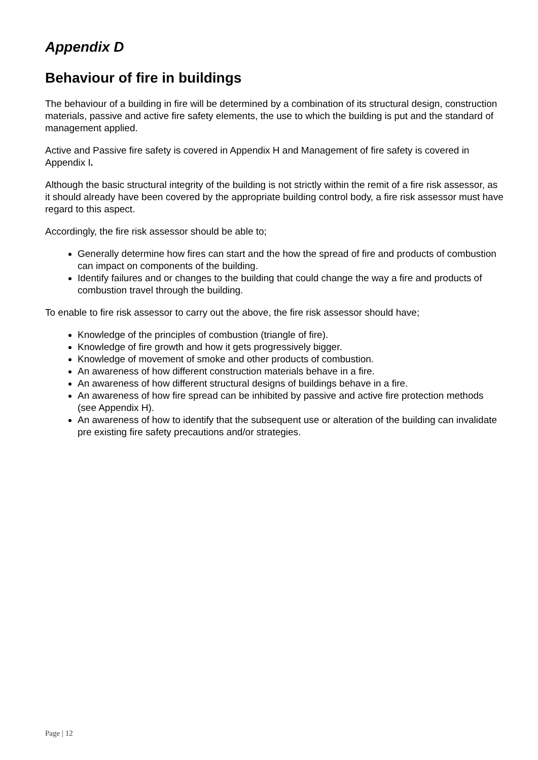Appendix D
Behaviour of fire in buildings
The behaviour of a building in fire will be determined by a combination of its structural design, construction materials, passive and active fire safety elements, the use to which the building is put and the standard of management applied.
Active and Passive fire safety is covered in Appendix H and Management of fire safety is covered in Appendix I.
Although the basic structural integrity of the building is not strictly within the remit of a fire risk assessor, as it should already have been covered by the appropriate building control body, a fire risk assessor must have regard to this aspect.
Accordingly, the fire risk assessor should be able to;
Generally determine how fires can start and the how the spread of fire and products of combustion can impact on components of the building.
Identify failures and or changes to the building that could change the way a fire and products of combustion travel through the building.
To enable to fire risk assessor to carry out the above, the fire risk assessor should have;
Knowledge of the principles of combustion (triangle of fire).
Knowledge of fire growth and how it gets progressively bigger.
Knowledge of movement of smoke and other products of combustion.
An awareness of how different construction materials behave in a fire.
An awareness of how different structural designs of buildings behave in a fire.
An awareness of how fire spread can be inhibited by passive and active fire protection methods (see Appendix H).
An awareness of how to identify that the subsequent use or alteration of the building can invalidate pre existing fire safety precautions and/or strategies.
Page | 12